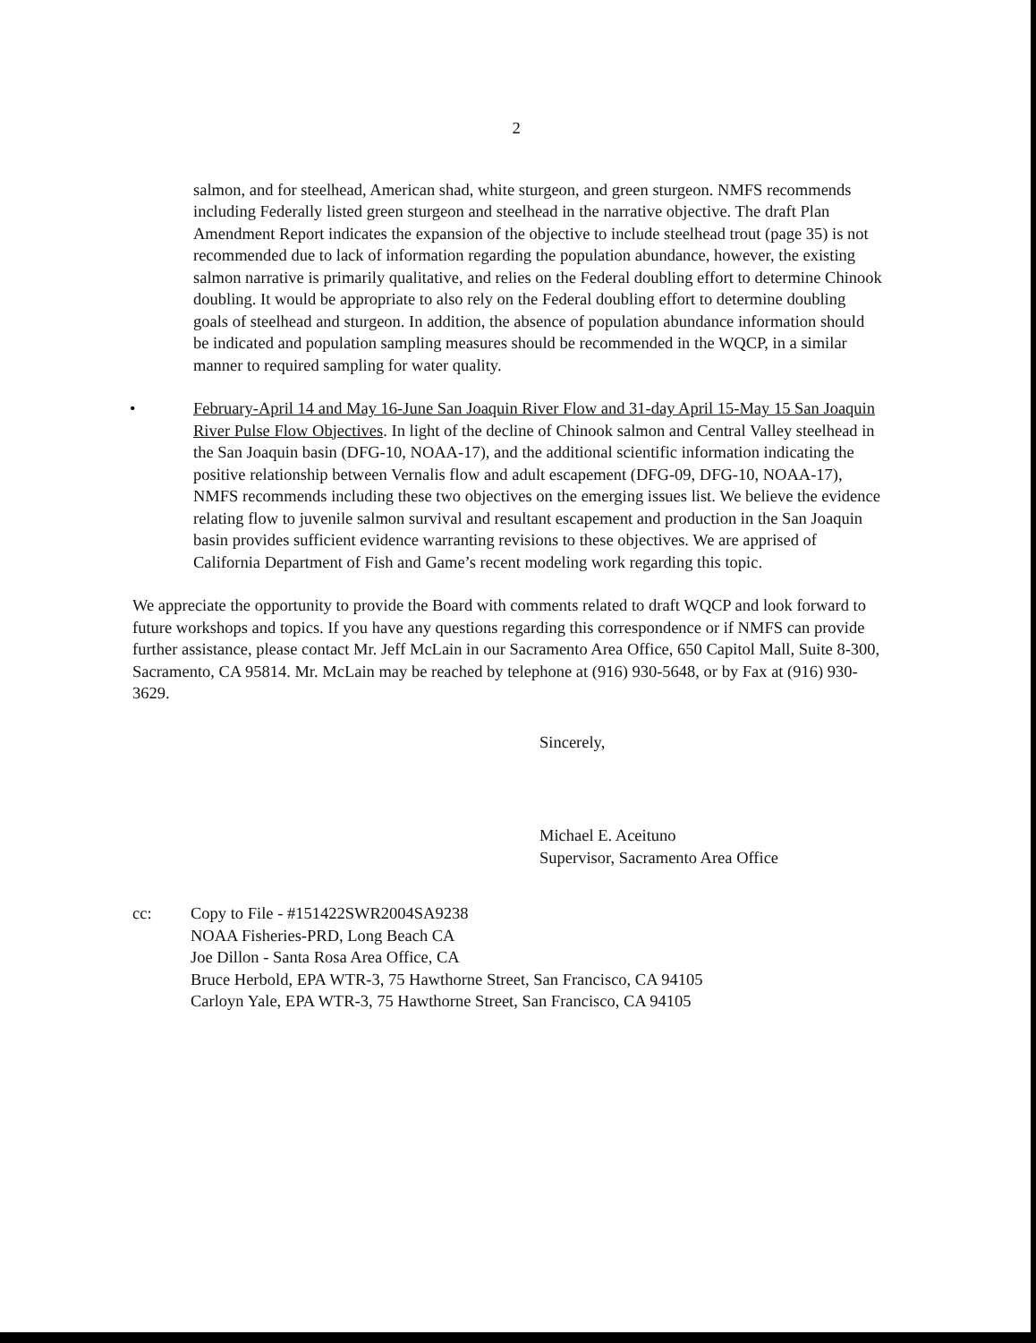2
salmon, and for steelhead, American shad, white sturgeon, and green sturgeon. NMFS recommends including Federally listed green sturgeon and steelhead in the narrative objective. The draft Plan Amendment Report indicates the expansion of the objective to include steelhead trout (page 35) is not recommended due to lack of information regarding the population abundance, however, the existing salmon narrative is primarily qualitative, and relies on the Federal doubling effort to determine Chinook doubling. It would be appropriate to also rely on the Federal doubling effort to determine doubling goals of steelhead and sturgeon. In addition, the absence of population abundance information should be indicated and population sampling measures should be recommended in the WQCP, in a similar manner to required sampling for water quality.
• February-April 14 and May 16-June San Joaquin River Flow and 31-day April 15-May 15 San Joaquin River Pulse Flow Objectives. In light of the decline of Chinook salmon and Central Valley steelhead in the San Joaquin basin (DFG-10, NOAA-17), and the additional scientific information indicating the positive relationship between Vernalis flow and adult escapement (DFG-09, DFG-10, NOAA-17), NMFS recommends including these two objectives on the emerging issues list. We believe the evidence relating flow to juvenile salmon survival and resultant escapement and production in the San Joaquin basin provides sufficient evidence warranting revisions to these objectives. We are apprised of California Department of Fish and Game’s recent modeling work regarding this topic.
We appreciate the opportunity to provide the Board with comments related to draft WQCP and look forward to future workshops and topics. If you have any questions regarding this correspondence or if NMFS can provide further assistance, please contact Mr. Jeff McLain in our Sacramento Area Office, 650 Capitol Mall, Suite 8-300, Sacramento, CA 95814. Mr. McLain may be reached by telephone at (916) 930-5648, or by Fax at (916) 930-3629.
Sincerely,
Michael E. Aceituno
Supervisor, Sacramento Area Office
cc: Copy to File - #151422SWR2004SA9238
NOAA Fisheries-PRD, Long Beach CA
Joe Dillon - Santa Rosa Area Office, CA
Bruce Herbold, EPA WTR-3, 75 Hawthorne Street, San Francisco, CA 94105
Carloyn Yale, EPA WTR-3, 75 Hawthorne Street, San Francisco, CA 94105